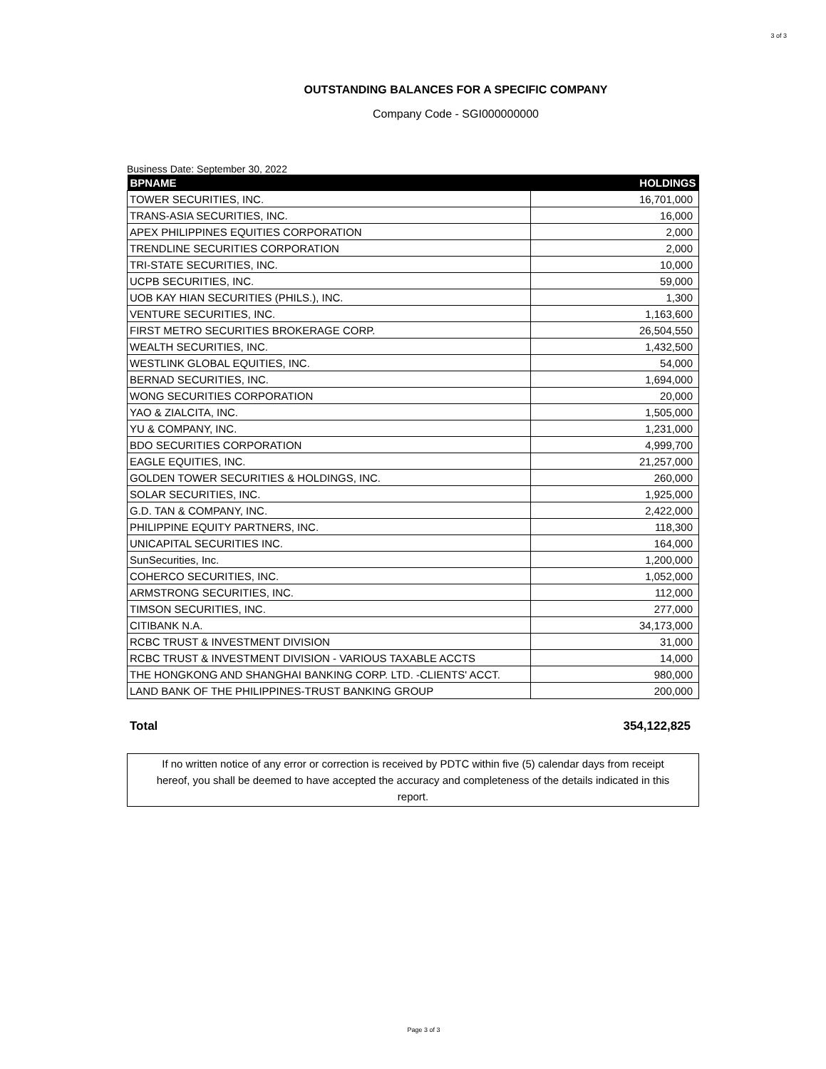3 of 3
OUTSTANDING BALANCES FOR A SPECIFIC COMPANY
Company Code - SGI000000000
Business Date: September 30, 2022
| BPNAME | HOLDINGS |
| --- | --- |
| TOWER SECURITIES, INC. | 16,701,000 |
| TRANS-ASIA SECURITIES, INC. | 16,000 |
| APEX PHILIPPINES EQUITIES CORPORATION | 2,000 |
| TRENDLINE SECURITIES CORPORATION | 2,000 |
| TRI-STATE SECURITIES, INC. | 10,000 |
| UCPB SECURITIES, INC. | 59,000 |
| UOB KAY HIAN SECURITIES (PHILS.), INC. | 1,300 |
| VENTURE SECURITIES, INC. | 1,163,600 |
| FIRST METRO SECURITIES BROKERAGE CORP. | 26,504,550 |
| WEALTH SECURITIES, INC. | 1,432,500 |
| WESTLINK GLOBAL EQUITIES, INC. | 54,000 |
| BERNAD SECURITIES, INC. | 1,694,000 |
| WONG SECURITIES CORPORATION | 20,000 |
| YAO & ZIALCITA, INC. | 1,505,000 |
| YU & COMPANY, INC. | 1,231,000 |
| BDO SECURITIES CORPORATION | 4,999,700 |
| EAGLE EQUITIES, INC. | 21,257,000 |
| GOLDEN TOWER SECURITIES & HOLDINGS, INC. | 260,000 |
| SOLAR SECURITIES, INC. | 1,925,000 |
| G.D. TAN & COMPANY, INC. | 2,422,000 |
| PHILIPPINE EQUITY PARTNERS, INC. | 118,300 |
| UNICAPITAL SECURITIES INC. | 164,000 |
| SunSecurities, Inc. | 1,200,000 |
| COHERCO SECURITIES, INC. | 1,052,000 |
| ARMSTRONG SECURITIES, INC. | 112,000 |
| TIMSON SECURITIES, INC. | 277,000 |
| CITIBANK N.A. | 34,173,000 |
| RCBC TRUST & INVESTMENT DIVISION | 31,000 |
| RCBC TRUST & INVESTMENT DIVISION - VARIOUS TAXABLE ACCTS | 14,000 |
| THE HONGKONG AND SHANGHAI BANKING CORP. LTD. -CLIENTS' ACCT. | 980,000 |
| LAND BANK OF THE PHILIPPINES-TRUST BANKING GROUP | 200,000 |
Total 354,122,825
If no written notice of any error or correction is received by PDTC within five (5) calendar days from receipt hereof, you shall be deemed to have accepted the accuracy and completeness of the details indicated in this report.
Page 3 of 3